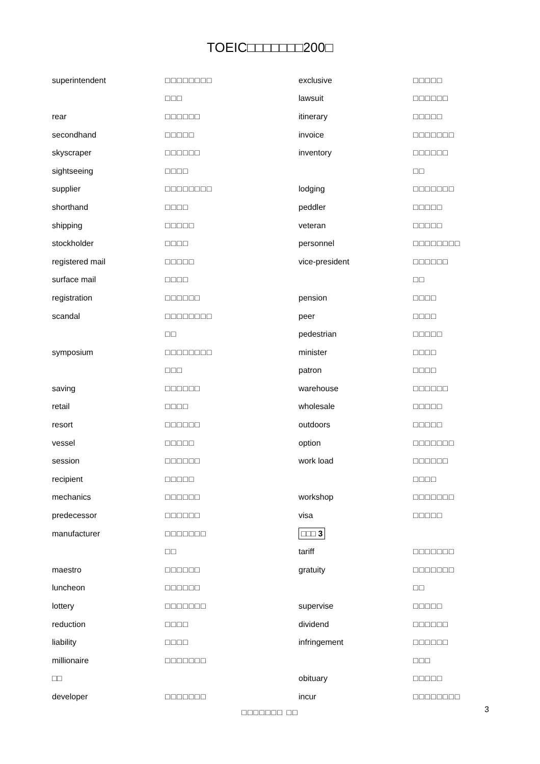TOEIC□□□□□□□200□
| superintendent | □□□□□□□□ | exclusive | □□□□□ |
| | □□□ | lawsuit | □□□□□□ |
| rear | □□□□□□ | itinerary | □□□□□ |
| secondhand | □□□□□ | invoice | □□□□□□□ |
| skyscraper | □□□□□□ | inventory | □□□□□□ |
| sightseeing | □□□□ | | □□ |
| supplier | □□□□□□□□ | lodging | □□□□□□□ |
| shorthand | □□□□ | peddler | □□□□□ |
| shipping | □□□□□ | veteran | □□□□□ |
| stockholder | □□□□ | personnel | □□□□□□□□ |
| registered mail | □□□□□ | vice-president | □□□□□□ |
| surface mail | □□□□ | | □□ |
| registration | □□□□□□ | pension | □□□□ |
| scandal | □□□□□□□□ | peer | □□□□ |
| | □□ | pedestrian | □□□□□ |
| symposium | □□□□□□□□ | minister | □□□□ |
| | □□□ | patron | □□□□ |
| saving | □□□□□□ | warehouse | □□□□□□ |
| retail | □□□□ | wholesale | □□□□□ |
| resort | □□□□□□ | outdoors | □□□□□ |
| vessel | □□□□□ | option | □□□□□□□ |
| session | □□□□□□ | work load | □□□□□□ |
| recipient | □□□□□ | | □□□□ |
| mechanics | □□□□□□ | workshop | □□□□□□□ |
| predecessor | □□□□□□ | visa | □□□□□ |
| manufacturer | □□□□□□□ | □□□ 3 | |
| | □□ | tariff | □□□□□□□ |
| maestro | □□□□□□ | gratuity | □□□□□□□ |
| luncheon | □□□□□□ | | □□ |
| lottery | □□□□□□□ | supervise | □□□□□ |
| reduction | □□□□ | dividend | □□□□□□ |
| liability | □□□□ | infringement | □□□□□□ |
| millionaire | □□□□□□□ | | □□□ |
| □□ | | obituary | □□□□□ |
| developer | □□□□□□□ | incur | □□□□□□□□ |
□□□□□□□ □□ 3